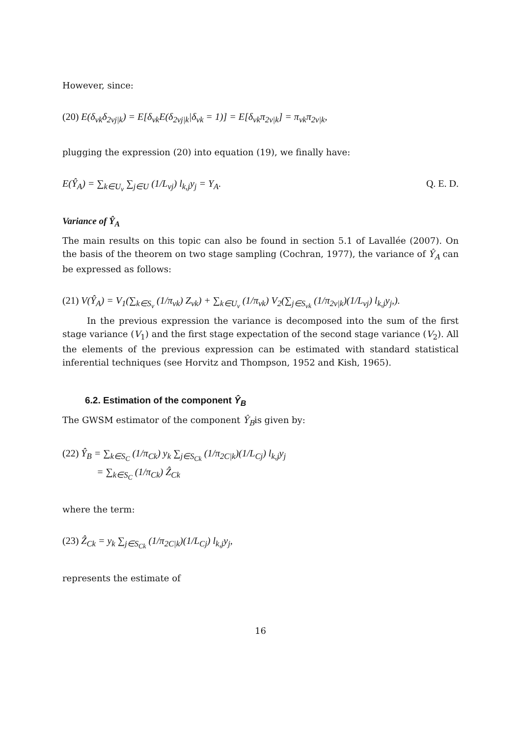However, since:
(20) E(δ<sub>vk</sub>δ<sub>2vj|k</sub>) = E[δ<sub>vk</sub>E(δ<sub>2vj|k</sub>|δ<sub>vk</sub> = 1)] = E[δ<sub>vk</sub>π<sub>2v|k</sub>] = π<sub>vk</sub>π<sub>2v|k</sub>,
plugging the expression (20) into equation (19), we finally have:
E(Ŷ<sub>A</sub>) = ∑<sub>k∈U<sub>v</sub></sub> ∑<sub>j∈U</sub> (1/L<sub>vj</sub>) l<sub>k,j</sub>y<sub>j</sub> = Y<sub>A</sub>. Q. E. D.
Variance of Ŷ<sub>A</sub>
The main results on this topic can also be found in section 5.1 of Lavallée (2007). On the basis of the theorem on two stage sampling (Cochran, 1977), the variance of Ŷ<sub>A</sub> can be expressed as follows:
(21) V(Ŷ<sub>A</sub>) = V<sub>1</sub>(∑<sub>k∈S<sub>v</sub></sub> (1/π<sub>vk</sub>) Z<sub>vk</sub>) + ∑<sub>k∈U<sub>v</sub></sub> (1/π<sub>vk</sub>) V<sub>2</sub>(∑<sub>j∈S<sub>vk</sub></sub> (1/π<sub>2v|k</sub>)(1/L<sub>vj</sub>) l<sub>k,j</sub>y<sub>j</sub>,).
In the previous expression the variance is decomposed into the sum of the first stage variance (V<sub>1</sub>) and the first stage expectation of the second stage variance (V<sub>2</sub>). All the elements of the previous expression can be estimated with standard statistical inferential techniques (see Horvitz and Thompson, 1952 and Kish, 1965).
6.2. Estimation of the component Ŷ<sub>B</sub>
The GWSM estimator of the component Ŷ<sub>B</sub>is given by:
(22) Ŷ<sub>B</sub> = ∑<sub>k∈S<sub>C</sub></sub> (1/π<sub>Ck</sub>) y<sub>k</sub> ∑<sub>j∈S<sub>Ck</sub></sub> (1/π<sub>2C|k</sub>)(1/L<sub>Cj</sub>) l<sub>k,j</sub>y<sub>j</sub>
= ∑<sub>k∈S<sub>C</sub></sub> (1/π<sub>Ck</sub>) Ẑ<sub>Ck</sub>
where the term:
(23) Ẑ<sub>Ck</sub> = y<sub>k</sub> ∑<sub>j∈S<sub>Ck</sub></sub> (1/π<sub>2C|k</sub>)(1/L<sub>Cj</sub>) l<sub>k,j</sub>y<sub>j</sub>,
represents the estimate of
16